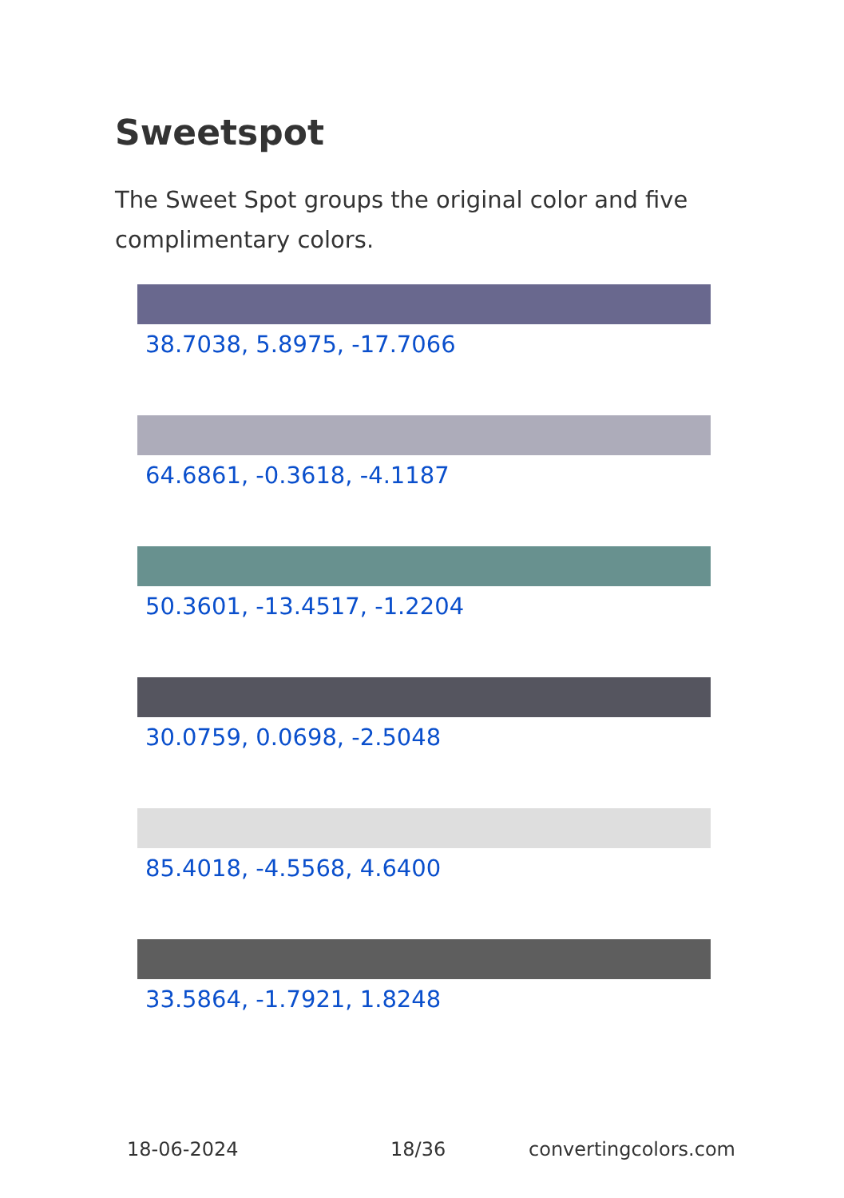Sweetspot
The Sweet Spot groups the original color and five complimentary colors.
38.7038, 5.8975, -17.7066
64.6861, -0.3618, -4.1187
50.3601, -13.4517, -1.2204
30.0759, 0.0698, -2.5048
85.4018, -4.5568, 4.6400
33.5864, -1.7921, 1.8248
18-06-2024 18/36 convertingcolors.com